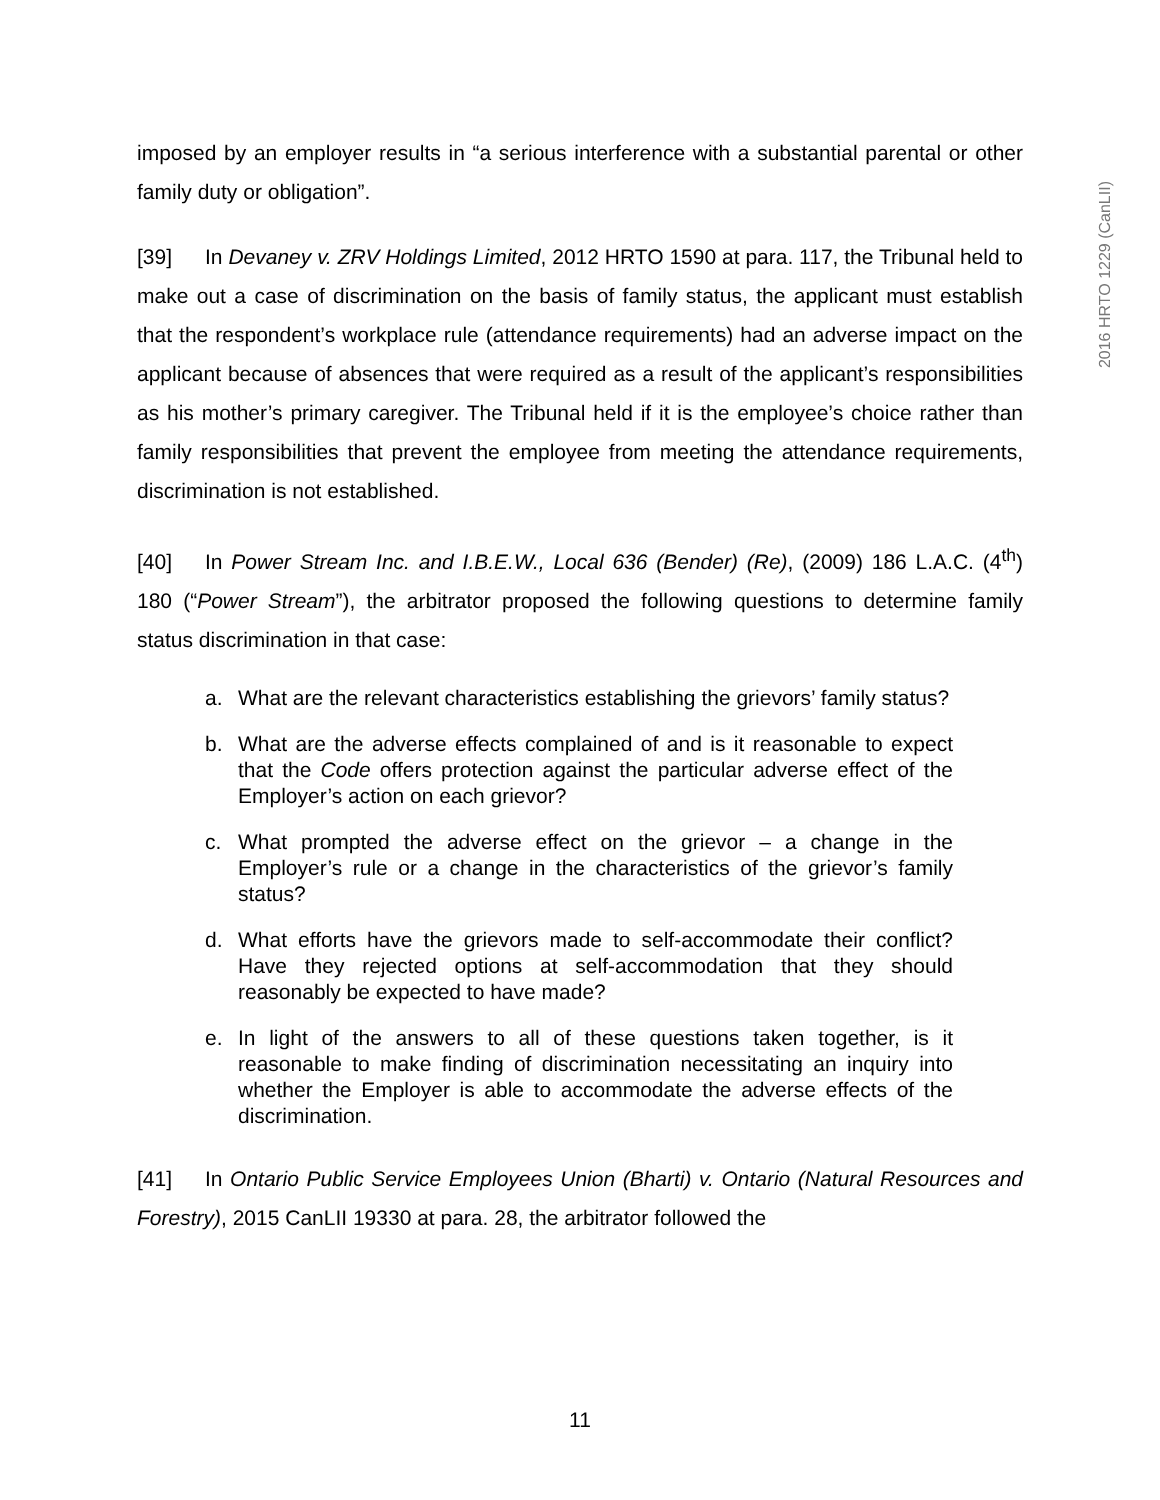2016 HRTO 1229 (CanLII)
imposed by an employer results in “a serious interference with a substantial parental or other family duty or obligation”.
[39] In Devaney v. ZRV Holdings Limited, 2012 HRTO 1590 at para. 117, the Tribunal held to make out a case of discrimination on the basis of family status, the applicant must establish that the respondent’s workplace rule (attendance requirements) had an adverse impact on the applicant because of absences that were required as a result of the applicant’s responsibilities as his mother’s primary caregiver. The Tribunal held if it is the employee’s choice rather than family responsibilities that prevent the employee from meeting the attendance requirements, discrimination is not established.
[40] In Power Stream Inc. and I.B.E.W., Local 636 (Bender) (Re), (2009) 186 L.A.C. (4<sup>th</sup>) 180 (“Power Stream”), the arbitrator proposed the following questions to determine family status discrimination in that case:
a. What are the relevant characteristics establishing the grievors’ family status?
b. What are the adverse effects complained of and is it reasonable to expect that the Code offers protection against the particular adverse effect of the Employer’s action on each grievor?
c. What prompted the adverse effect on the grievor – a change in the Employer’s rule or a change in the characteristics of the grievor’s family status?
d. What efforts have the grievors made to self-accommodate their conflict? Have they rejected options at self-accommodation that they should reasonably be expected to have made?
e. In light of the answers to all of these questions taken together, is it reasonable to make finding of discrimination necessitating an inquiry into whether the Employer is able to accommodate the adverse effects of the discrimination.
[41] In Ontario Public Service Employees Union (Bharti) v. Ontario (Natural Resources and Forestry), 2015 CanLII 19330 at para. 28, the arbitrator followed the
11